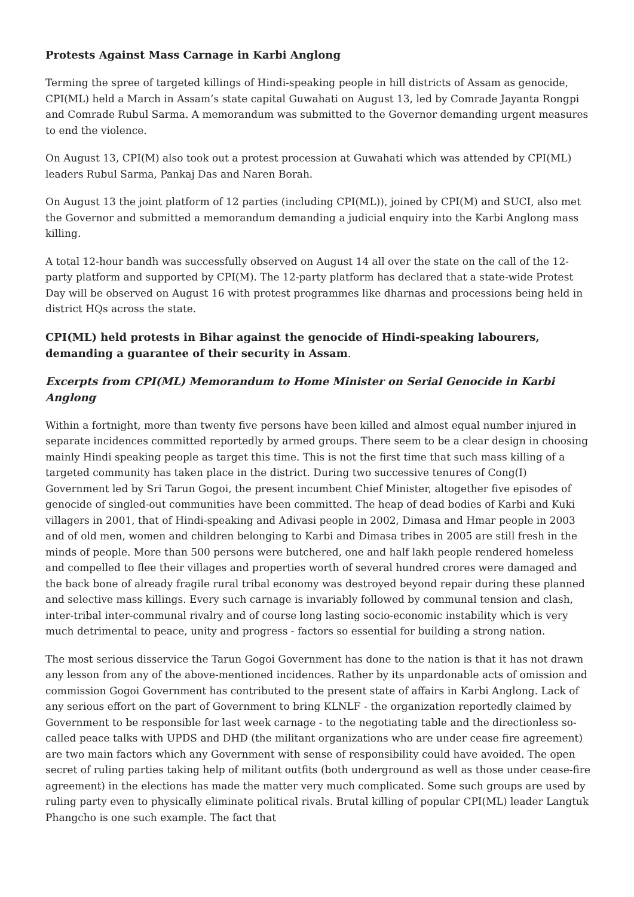Protests Against Mass Carnage in Karbi Anglong
Terming the spree of targeted killings of Hindi-speaking people in hill districts of Assam as genocide, CPI(ML) held a March in Assam’s state capital Guwahati on August 13, led by Comrade Jayanta Rongpi and Comrade Rubul Sarma. A memorandum was submitted to the Governor demanding urgent measures to end the violence.
On August 13, CPI(M) also took out a protest procession at Guwahati which was attended by CPI(ML) leaders Rubul Sarma, Pankaj Das and Naren Borah.
On August 13 the joint platform of 12 parties (including CPI(ML)), joined by CPI(M) and SUCI, also met the Governor and submitted a memorandum demanding a judicial enquiry into the Karbi Anglong mass killing.
A total 12-hour bandh was successfully observed on August 14 all over the state on the call of the 12-party platform and supported by CPI(M). The 12-party platform has declared that a state-wide Protest Day will be observed on August 16 with protest programmes like dharnas and processions being held in district HQs across the state.
CPI(ML) held protests in Bihar against the genocide of Hindi-speaking labourers, demanding a guarantee of their security in Assam.
Excerpts from CPI(ML) Memorandum to Home Minister on Serial Genocide in Karbi Anglong
Within a fortnight, more than twenty five persons have been killed and almost equal number injured in separate incidences committed reportedly by armed groups. There seem to be a clear design in choosing mainly Hindi speaking people as target this time. This is not the first time that such mass killing of a targeted community has taken place in the district. During two successive tenures of Cong(I) Government led by Sri Tarun Gogoi, the present incumbent Chief Minister, altogether five episodes of genocide of singled-out communities have been committed. The heap of dead bodies of Karbi and Kuki villagers in 2001, that of Hindi-speaking and Adivasi people in 2002, Dimasa and Hmar people in 2003 and of old men, women and children belonging to Karbi and Dimasa tribes in 2005 are still fresh in the minds of people. More than 500 persons were butchered, one and half lakh people rendered homeless and compelled to flee their villages and properties worth of several hundred crores were damaged and the back bone of already fragile rural tribal economy was destroyed beyond repair during these planned and selective mass killings. Every such carnage is invariably followed by communal tension and clash, inter-tribal inter-communal rivalry and of course long lasting socio-economic instability which is very much detrimental to peace, unity and progress - factors so essential for building a strong nation.
The most serious disservice the Tarun Gogoi Government has done to the nation is that it has not drawn any lesson from any of the above-mentioned incidences. Rather by its unpardonable acts of omission and commission Gogoi Government has contributed to the present state of affairs in Karbi Anglong. Lack of any serious effort on the part of Government to bring KLNLF - the organization reportedly claimed by Government to be responsible for last week carnage - to the negotiating table and the directionless so-called peace talks with UPDS and DHD (the militant organizations who are under cease fire agreement) are two main factors which any Government with sense of responsibility could have avoided. The open secret of ruling parties taking help of militant outfits (both underground as well as those under cease-fire agreement) in the elections has made the matter very much complicated. Some such groups are used by ruling party even to physically eliminate political rivals. Brutal killing of popular CPI(ML) leader Langtuk Phangcho is one such example. The fact that